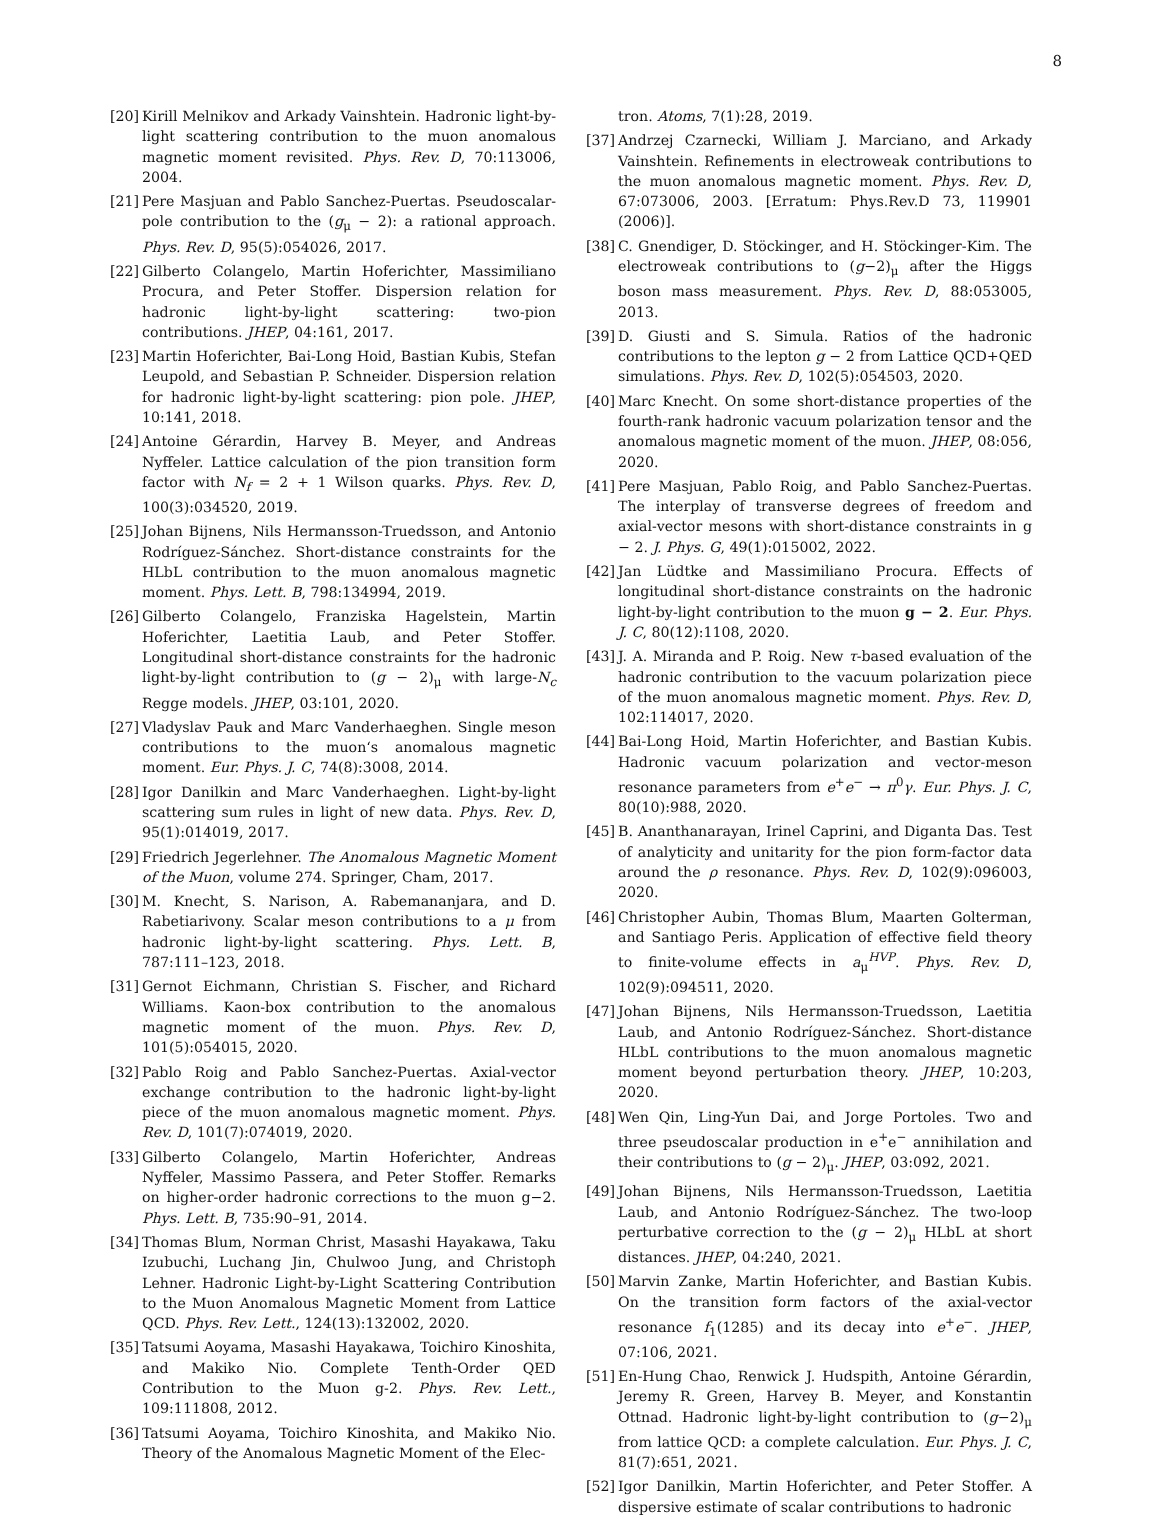8
[20] Kirill Melnikov and Arkady Vainshtein. Hadronic light-by-light scattering contribution to the muon anomalous magnetic moment revisited. Phys. Rev. D, 70:113006, 2004.
[21] Pere Masjuan and Pablo Sanchez-Puertas. Pseudoscalar-pole contribution to the (g<sub>μ</sub> − 2): a rational approach. Phys. Rev. D, 95(5):054026, 2017.
[22] Gilberto Colangelo, Martin Hoferichter, Massimiliano Procura, and Peter Stoffer. Dispersion relation for hadronic light-by-light scattering: two-pion contributions. JHEP, 04:161, 2017.
[23] Martin Hoferichter, Bai-Long Hoid, Bastian Kubis, Stefan Leupold, and Sebastian P. Schneider. Dispersion relation for hadronic light-by-light scattering: pion pole. JHEP, 10:141, 2018.
[24] Antoine Gérardin, Harvey B. Meyer, and Andreas Nyffeler. Lattice calculation of the pion transition form factor with N<sub>f</sub> = 2 + 1 Wilson quarks. Phys. Rev. D, 100(3):034520, 2019.
[25] Johan Bijnens, Nils Hermansson-Truedsson, and Antonio Rodríguez-Sánchez. Short-distance constraints for the HLbL contribution to the muon anomalous magnetic moment. Phys. Lett. B, 798:134994, 2019.
[26] Gilberto Colangelo, Franziska Hagelstein, Martin Hoferichter, Laetitia Laub, and Peter Stoffer. Longitudinal short-distance constraints for the hadronic light-by-light contribution to (g − 2)<sub>μ</sub> with large-N<sub>c</sub> Regge models. JHEP, 03:101, 2020.
[27] Vladyslav Pauk and Marc Vanderhaeghen. Single meson contributions to the muon‘s anomalous magnetic moment. Eur. Phys. J. C, 74(8):3008, 2014.
[28] Igor Danilkin and Marc Vanderhaeghen. Light-by-light scattering sum rules in light of new data. Phys. Rev. D, 95(1):014019, 2017.
[29] Friedrich Jegerlehner. The Anomalous Magnetic Moment of the Muon, volume 274. Springer, Cham, 2017.
[30] M. Knecht, S. Narison, A. Rabemananjara, and D. Rabetiarivony. Scalar meson contributions to a μ from hadronic light-by-light scattering. Phys. Lett. B, 787:111–123, 2018.
[31] Gernot Eichmann, Christian S. Fischer, and Richard Williams. Kaon-box contribution to the anomalous magnetic moment of the muon. Phys. Rev. D, 101(5):054015, 2020.
[32] Pablo Roig and Pablo Sanchez-Puertas. Axial-vector exchange contribution to the hadronic light-by-light piece of the muon anomalous magnetic moment. Phys. Rev. D, 101(7):074019, 2020.
[33] Gilberto Colangelo, Martin Hoferichter, Andreas Nyffeler, Massimo Passera, and Peter Stoffer. Remarks on higher-order hadronic corrections to the muon g−2. Phys. Lett. B, 735:90–91, 2014.
[34] Thomas Blum, Norman Christ, Masashi Hayakawa, Taku Izubuchi, Luchang Jin, Chulwoo Jung, and Christoph Lehner. Hadronic Light-by-Light Scattering Contribution to the Muon Anomalous Magnetic Moment from Lattice QCD. Phys. Rev. Lett., 124(13):132002, 2020.
[35] Tatsumi Aoyama, Masashi Hayakawa, Toichiro Kinoshita, and Makiko Nio. Complete Tenth-Order QED Contribution to the Muon g-2. Phys. Rev. Lett., 109:111808, 2012.
[36] Tatsumi Aoyama, Toichiro Kinoshita, and Makiko Nio. Theory of the Anomalous Magnetic Moment of the Elec-
tron. Atoms, 7(1):28, 2019.
[37] Andrzej Czarnecki, William J. Marciano, and Arkady Vainshtein. Refinements in electroweak contributions to the muon anomalous magnetic moment. Phys. Rev. D, 67:073006, 2003. [Erratum: Phys.Rev.D 73, 119901 (2006)].
[38] C. Gnendiger, D. Stöckinger, and H. Stöckinger-Kim. The electroweak contributions to (g−2)<sub>μ</sub> after the Higgs boson mass measurement. Phys. Rev. D, 88:053005, 2013.
[39] D. Giusti and S. Simula. Ratios of the hadronic contributions to the lepton g − 2 from Lattice QCD+QED simulations. Phys. Rev. D, 102(5):054503, 2020.
[40] Marc Knecht. On some short-distance properties of the fourth-rank hadronic vacuum polarization tensor and the anomalous magnetic moment of the muon. JHEP, 08:056, 2020.
[41] Pere Masjuan, Pablo Roig, and Pablo Sanchez-Puertas. The interplay of transverse degrees of freedom and axial-vector mesons with short-distance constraints in g − 2. J. Phys. G, 49(1):015002, 2022.
[42] Jan Lüdtke and Massimiliano Procura. Effects of longitudinal short-distance constraints on the hadronic light-by-light contribution to the muon g − 2. Eur. Phys. J. C, 80(12):1108, 2020.
[43] J. A. Miranda and P. Roig. New τ-based evaluation of the hadronic contribution to the vacuum polarization piece of the muon anomalous magnetic moment. Phys. Rev. D, 102:114017, 2020.
[44] Bai-Long Hoid, Martin Hoferichter, and Bastian Kubis. Hadronic vacuum polarization and vector-meson resonance parameters from e<sup>+</sup>e<sup>−</sup> → π<sup>0</sup>γ. Eur. Phys. J. C, 80(10):988, 2020.
[45] B. Ananthanarayan, Irinel Caprini, and Diganta Das. Test of analyticity and unitarity for the pion form-factor data around the ρ resonance. Phys. Rev. D, 102(9):096003, 2020.
[46] Christopher Aubin, Thomas Blum, Maarten Golterman, and Santiago Peris. Application of effective field theory to finite-volume effects in a<sub>μ</sub><sup>HVP</sup>. Phys. Rev. D, 102(9):094511, 2020.
[47] Johan Bijnens, Nils Hermansson-Truedsson, Laetitia Laub, and Antonio Rodríguez-Sánchez. Short-distance HLbL contributions to the muon anomalous magnetic moment beyond perturbation theory. JHEP, 10:203, 2020.
[48] Wen Qin, Ling-Yun Dai, and Jorge Portoles. Two and three pseudoscalar production in e<sup>+</sup>e<sup>−</sup> annihilation and their contributions to (g − 2)<sub>μ</sub>. JHEP, 03:092, 2021.
[49] Johan Bijnens, Nils Hermansson-Truedsson, Laetitia Laub, and Antonio Rodríguez-Sánchez. The two-loop perturbative correction to the (g − 2)<sub>μ</sub> HLbL at short distances. JHEP, 04:240, 2021.
[50] Marvin Zanke, Martin Hoferichter, and Bastian Kubis. On the transition form factors of the axial-vector resonance f<sub>1</sub>(1285) and its decay into e<sup>+</sup>e<sup>−</sup>. JHEP, 07:106, 2021.
[51] En-Hung Chao, Renwick J. Hudspith, Antoine Gérardin, Jeremy R. Green, Harvey B. Meyer, and Konstantin Ottnad. Hadronic light-by-light contribution to (g−2)<sub>μ</sub> from lattice QCD: a complete calculation. Eur. Phys. J. C, 81(7):651, 2021.
[52] Igor Danilkin, Martin Hoferichter, and Peter Stoffer. A dispersive estimate of scalar contributions to hadronic